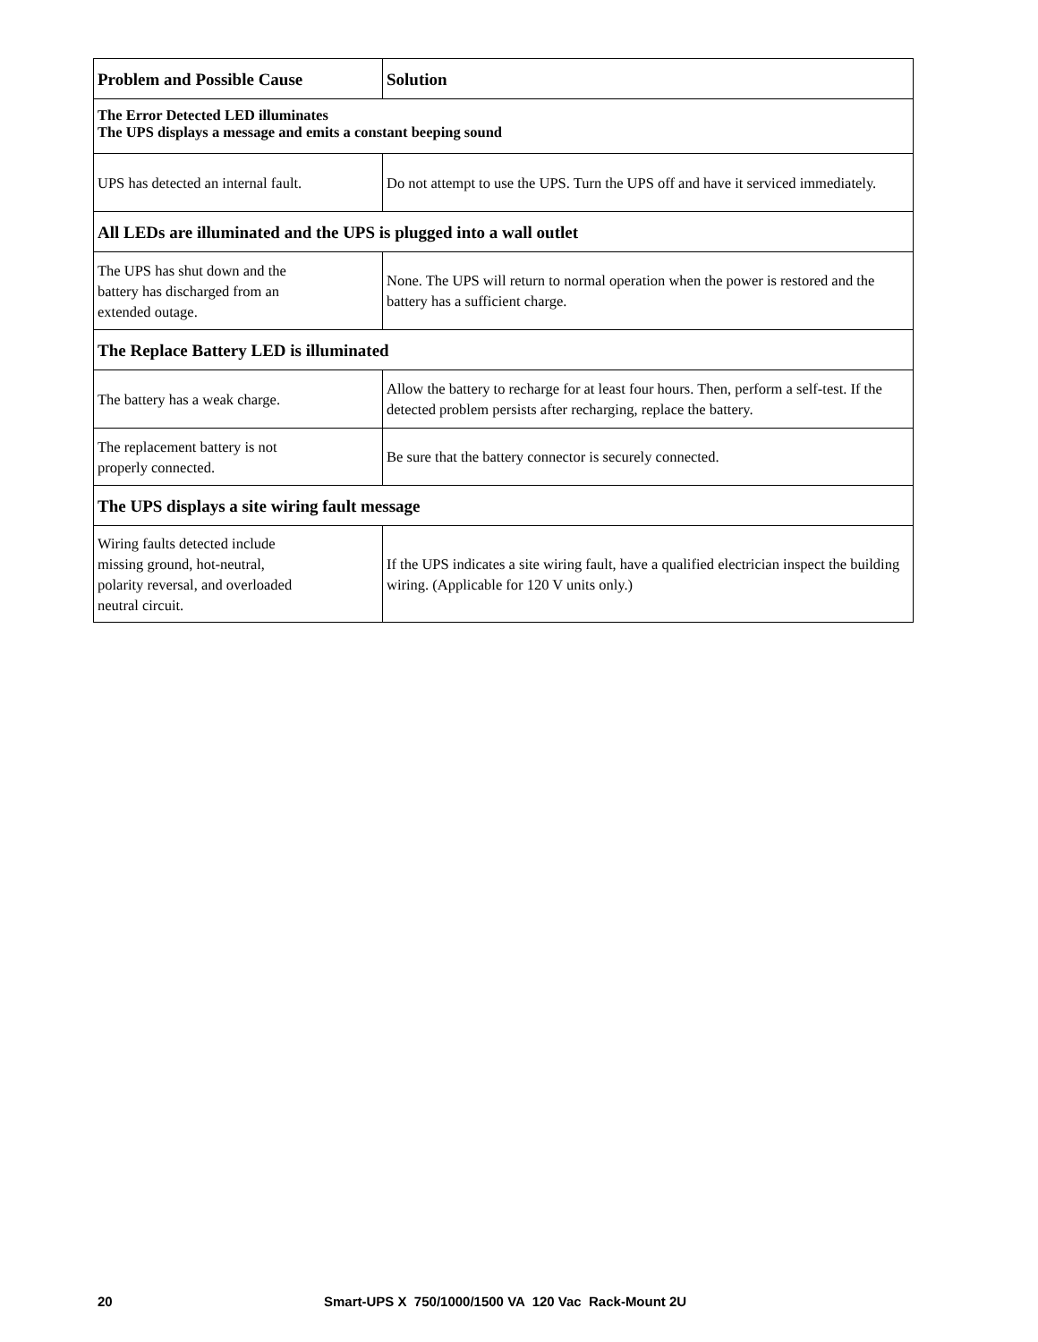| Problem and Possible Cause | Solution |
| --- | --- |
| The Error Detected LED illuminates The UPS displays a message and emits a constant beeping sound | |
| UPS has detected an internal fault. | Do not attempt to use the UPS. Turn the UPS off and have it serviced immediately. |
| All LEDs are illuminated and the UPS is plugged into a wall outlet | |
| The UPS has shut down and the battery has discharged from an extended outage. | None. The UPS will return to normal operation when the power is restored and the battery has a sufficient charge. |
| The Replace Battery LED is illuminated | |
| The battery has a weak charge. | Allow the battery to recharge for at least four hours. Then, perform a self-test. If the detected problem persists after recharging, replace the battery. |
| The replacement battery is not properly connected. | Be sure that the battery connector is securely connected. |
| The UPS displays a site wiring fault message | |
| Wiring faults detected include missing ground, hot-neutral, polarity reversal, and overloaded neutral circuit. | If the UPS indicates a site wiring fault, have a qualified electrician inspect the building wiring. (Applicable for 120 V units only.) |
20 Smart-UPS X 750/1000/1500 VA 120 Vac Rack-Mount 2U